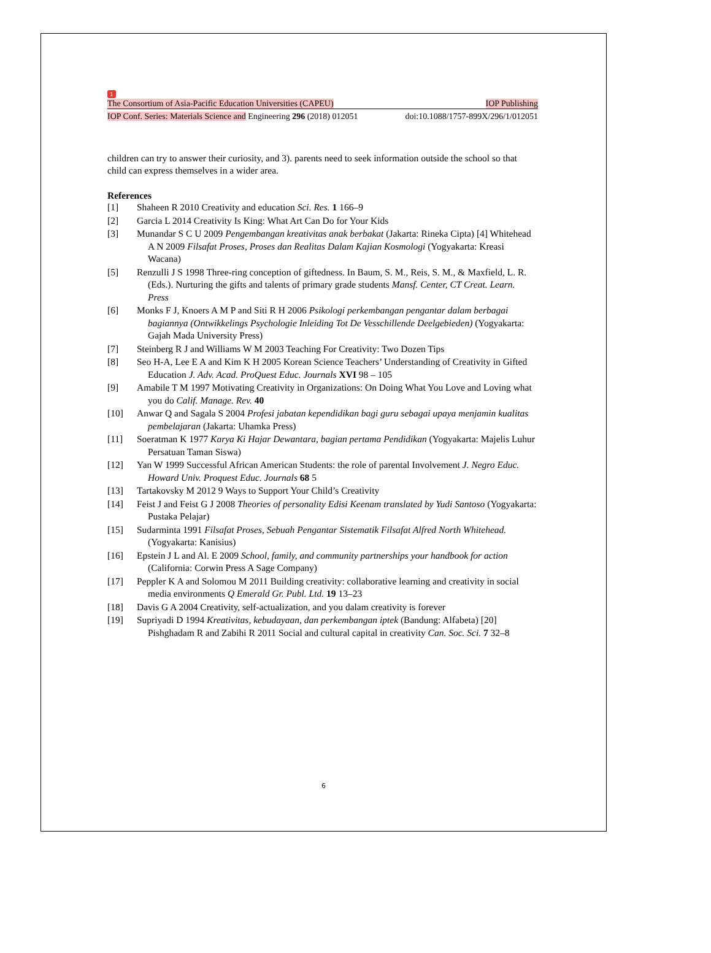1
The Consortium of Asia-Pacific Education Universities (CAPEU) IOP Publishing
IOP Conf. Series: Materials Science and Engineering 296 (2018) 012051 doi:10.1088/1757-899X/296/1/012051
children can try to answer their curiosity, and 3). parents need to seek information outside the school so that child can express themselves in a wider area.
References
[1] Shaheen R 2010 Creativity and education Sci. Res. 1 166–9
[2] Garcia L 2014 Creativity Is King: What Art Can Do for Your Kids
[3] Munandar S C U 2009 Pengembangan kreativitas anak berbakat (Jakarta: Rineka Cipta) [4] Whitehead A N 2009 Filsafat Proses, Proses dan Realitas Dalam Kajian Kosmologi (Yogyakarta: Kreasi Wacana)
[5] Renzulli J S 1998 Three-ring conception of giftedness. In Baum, S. M., Reis, S. M., & Maxfield, L. R. (Eds.). Nurturing the gifts and talents of primary grade students Mansf. Center, CT Creat. Learn. Press
[6] Monks F J, Knoers A M P and Siti R H 2006 Psikologi perkembangan pengantar dalam berbagai bagiannya (Ontwikkelings Psychologie Inleiding Tot De Vesschillende Deelgebieden) (Yogyakarta: Gajah Mada University Press)
[7] Steinberg R J and Williams W M 2003 Teaching For Creativity: Two Dozen Tips
[8] Seo H-A, Lee E A and Kim K H 2005 Korean Science Teachers’ Understanding of Creativity in Gifted Education J. Adv. Acad. ProQuest Educ. Journals XVI 98 – 105
[9] Amabile T M 1997 Motivating Creativity in Organizations: On Doing What You Love and Loving what you do Calif. Manage. Rev. 40
[10] Anwar Q and Sagala S 2004 Profesi jabatan kependidikan bagi guru sebagai upaya menjamin kualitas pembelajaran (Jakarta: Uhamka Press)
[11] Soeratman K 1977 Karya Ki Hajar Dewantara, bagian pertama Pendidikan (Yogyakarta: Majelis Luhur Persatuan Taman Siswa)
[12] Yan W 1999 Successful African American Students: the role of parental Involvement J. Negro Educ. Howard Univ. Proquest Educ. Journals 68 5
[13] Tartakovsky M 2012 9 Ways to Support Your Child’s Creativity
[14] Feist J and Feist G J 2008 Theories of personality Edisi Keenam translated by Yudi Santoso (Yogyakarta: Pustaka Pelajar)
[15] Sudarminta 1991 Filsafat Proses, Sebuah Pengantar Sistematik Filsafat Alfred North Whitehead. (Yogyakarta: Kanisius)
[16] Epstein J L and Al. E 2009 School, family, and community partnerships your handbook for action (California: Corwin Press A Sage Company)
[17] Peppler K A and Solomou M 2011 Building creativity: collaborative learning and creativity in social media environments Q Emerald Gr. Publ. Ltd. 19 13–23
[18] Davis G A 2004 Creativity, self-actualization, and you dalam creativity is forever
[19] Supriyadi D 1994 Kreativitas, kebudayaan, dan perkembangan iptek (Bandung: Alfabeta) [20] Pishghadam R and Zabihi R 2011 Social and cultural capital in creativity Can. Soc. Sci. 7 32–8
6